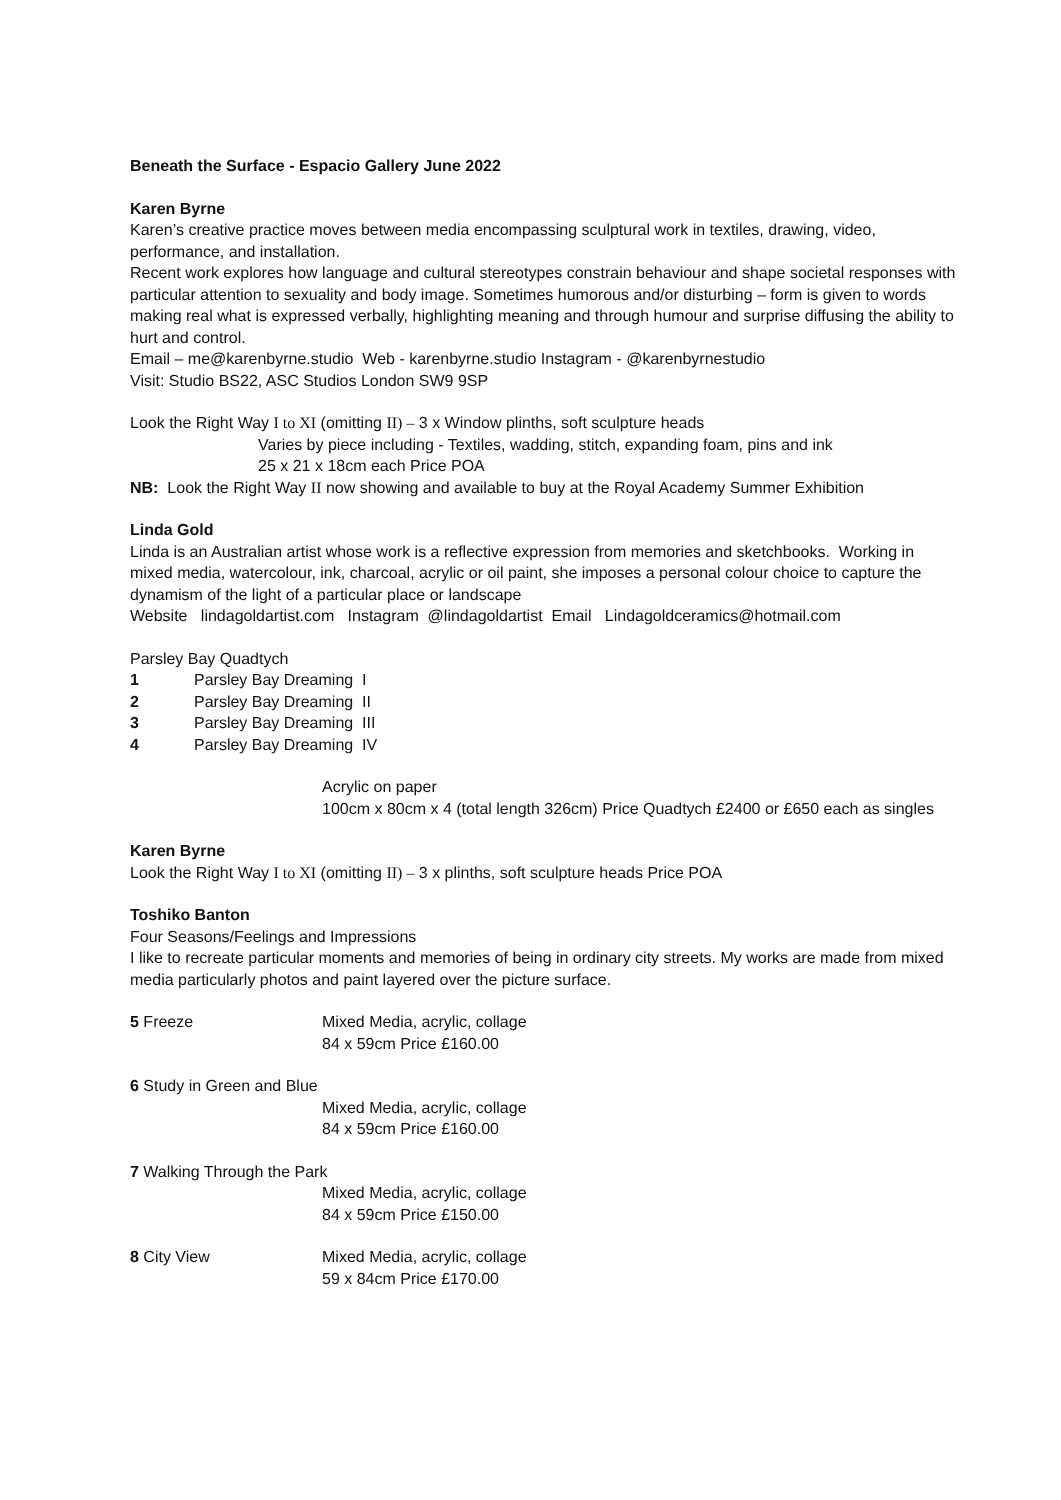Beneath the Surface - Espacio Gallery June 2022
Karen Byrne
Karen’s creative practice moves between media encompassing sculptural work in textiles, drawing, video, performance, and installation.
Recent work explores how language and cultural stereotypes constrain behaviour and shape societal responses with particular attention to sexuality and body image. Sometimes humorous and/or disturbing – form is given to words making real what is expressed verbally, highlighting meaning and through humour and surprise diffusing the ability to hurt and control.
Email – me@karenbyrne.studio Web - karenbyrne.studio Instagram - @karenbyrnestudio
Visit: Studio BS22, ASC Studios London SW9 9SP
Look the Right Way I to XI (omitting II) – 3 x Window plinths, soft sculpture heads
Varies by piece including - Textiles, wadding, stitch, expanding foam, pins and ink
25 x 21 x 18cm each Price POA
NB: Look the Right Way II now showing and available to buy at the Royal Academy Summer Exhibition
Linda Gold
Linda is an Australian artist whose work is a reflective expression from memories and sketchbooks. Working in mixed media, watercolour, ink, charcoal, acrylic or oil paint, she imposes a personal colour choice to capture the dynamism of the light of a particular place or landscape
Website lindagoldartist.com Instagram @lindagoldartist Email Lindagoldceramics@hotmail.com
Parsley Bay Quadtych
1 Parsley Bay Dreaming I
2 Parsley Bay Dreaming II
3 Parsley Bay Dreaming III
4 Parsley Bay Dreaming IV
Acrylic on paper
100cm x 80cm x 4 (total length 326cm) Price Quadtych £2400 or £650 each as singles
Karen Byrne
Look the Right Way I to XI (omitting II) – 3 x plinths, soft sculpture heads Price POA
Toshiko Banton
Four Seasons/Feelings and Impressions
I like to recreate particular moments and memories of being in ordinary city streets. My works are made from mixed media particularly photos and paint layered over the picture surface.
5 Freeze Mixed Media, acrylic, collage
84 x 59cm Price £160.00
6 Study in Green and Blue
Mixed Media, acrylic, collage
84 x 59cm Price £160.00
7 Walking Through the Park
Mixed Media, acrylic, collage
84 x 59cm Price £150.00
8 City View Mixed Media, acrylic, collage
59 x 84cm Price £170.00